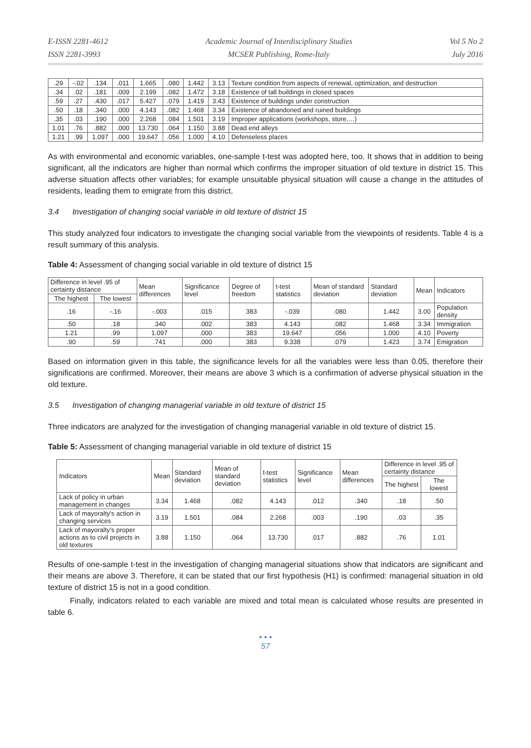E-ISSN 2281-4612
ISSN 2281-3993
Academic Journal of Interdisciplinary Studies
MCSER Publishing, Rome-Italy
Vol 5 No 2
July 2016
| .29 | -.02 | .134 | .011 | 1.665 | .080 | 1.442 | 3.13 | Texture condition from aspects of renewal, optimization, and destruction |
| .34 | .02 | .181 | .009 | 2.199 | .082 | 1.472 | 3.18 | Existence of tall buildings in closed spaces |
| .59 | .27 | .430 | .017 | 5.427 | .079 | 1.419 | 3.43 | Existence of buildings under construction |
| .50 | .18 | .340 | .000 | 4.143 | .082 | 1.468 | 3.34 | Existence of abandoned and ruined buildings |
| .35 | .03 | .190 | .000 | 2.268 | .084 | 1.501 | 3.19 | Improper applications (workshops, store,…) |
| 1.01 | .76 | .882 | .000 | 13.730 | .064 | 1.150 | 3.88 | Dead end alleys |
| 1.21 | .99 | 1.097 | .000 | 19.647 | .056 | 1.000 | 4.10 | Defenseless places |
As with environmental and economic variables, one-sample t-test was adopted here, too. It shows that in addition to being significant, all the indicators are higher than normal which confirms the improper situation of old texture in district 15. This adverse situation affects other variables; for example unsuitable physical situation will cause a change in the attitudes of residents, leading them to emigrate from this district.
3.4 Investigation of changing social variable in old texture of district 15
This study analyzed four indicators to investigate the changing social variable from the viewpoints of residents. Table 4 is a result summary of this analysis.
Table 4: Assessment of changing social variable in old texture of district 15
| Difference in level .95 of certainty distance | | Mean differences | Significance level | Degree of freedom | t-test statistics | Mean of standard deviation | Standard deviation | Mean | Indicators |
| --- | --- | --- | --- | --- | --- | --- | --- | --- | --- |
| The highest | The lowest | | | | | | | | |
| .16 | -.16 | -.003 | .015 | 383 | -.039 | .080 | 1.442 | 3.00 | Population density |
| .50 | .18 | .340 | .002 | 383 | 4.143 | .082 | 1.468 | 3.34 | Immigration |
| 1.21 | .99 | 1.097 | .000 | 383 | 19.647 | .056 | 1.000 | 4.10 | Poverty |
| .90 | .59 | .741 | .000 | 383 | 9.338 | .079 | 1.423 | 3.74 | Emigration |
Based on information given in this table, the significance levels for all the variables were less than 0.05, therefore their significations are confirmed. Moreover, their means are above 3 which is a confirmation of adverse physical situation in the old texture.
3.5 Investigation of changing managerial variable in old texture of district 15
Three indicators are analyzed for the investigation of changing managerial variable in old texture of district 15.
Table 5: Assessment of changing managerial variable in old texture of district 15
| Indicators | Mean | Standard deviation | Mean of standard deviation | t-test statistics | Significance level | Mean differences | Difference in level .95 of certainty distance | |
| --- | --- | --- | --- | --- | --- | --- | --- | --- |
| | | | | | | | The highest | The lowest |
| Lack of policy in urban management in changes | 3.34 | 1.468 | .082 | 4.143 | .012 | .340 | .18 | .50 |
| Lack of mayoralty's action in changing services | 3.19 | 1.501 | .084 | 2.268 | .003 | .190 | .03 | .35 |
| Lack of mayoralty's proper actions as to civil projects in old textures | 3.88 | 1.150 | .064 | 13.730 | .017 | .882 | .76 | 1.01 |
Results of one-sample t-test in the investigation of changing managerial situations show that indicators are significant and their means are above 3. Therefore, it can be stated that our first hypothesis (H1) is confirmed: managerial situation in old texture of district 15 is not in a good condition.
Finally, indicators related to each variable are mixed and total mean is calculated whose results are presented in table 6.
• • •
57